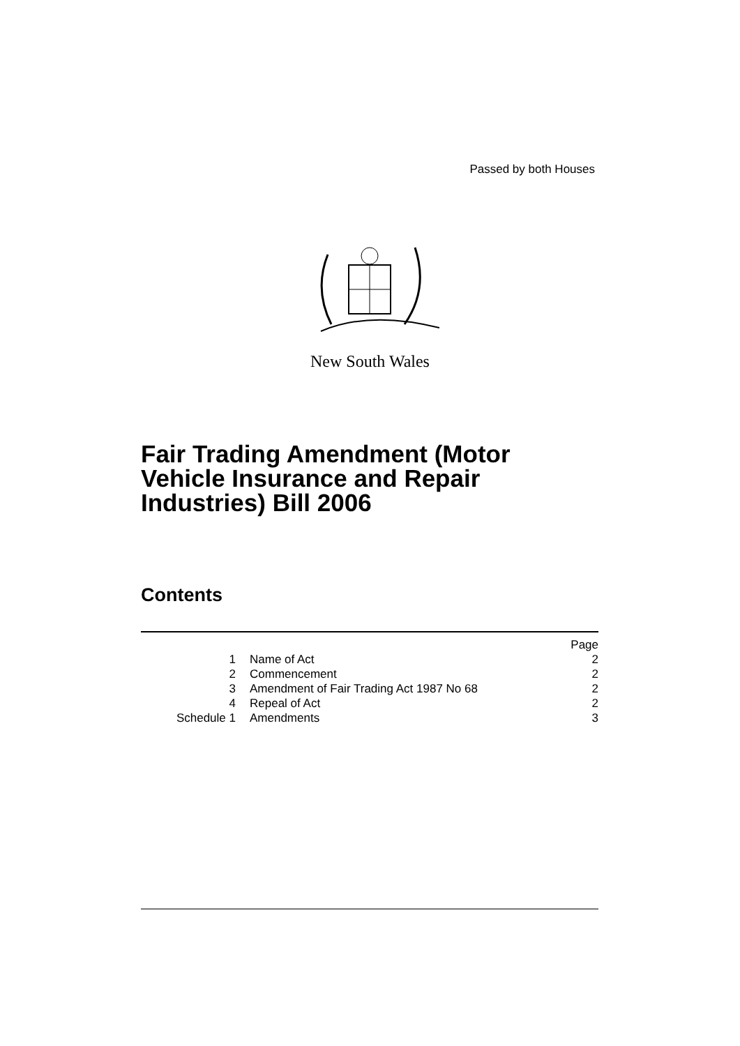Passed by both Houses
New South Wales
Fair Trading Amendment (Motor Vehicle Insurance and Repair Industries) Bill 2006
Contents
| | | Page |
| 1 | Name of Act | 2 |
| 2 | Commencement | 2 |
| 3 | Amendment of Fair Trading Act 1987 No 68 | 2 |
| 4 | Repeal of Act | 2 |
| Schedule 1 | Amendments | 3 |